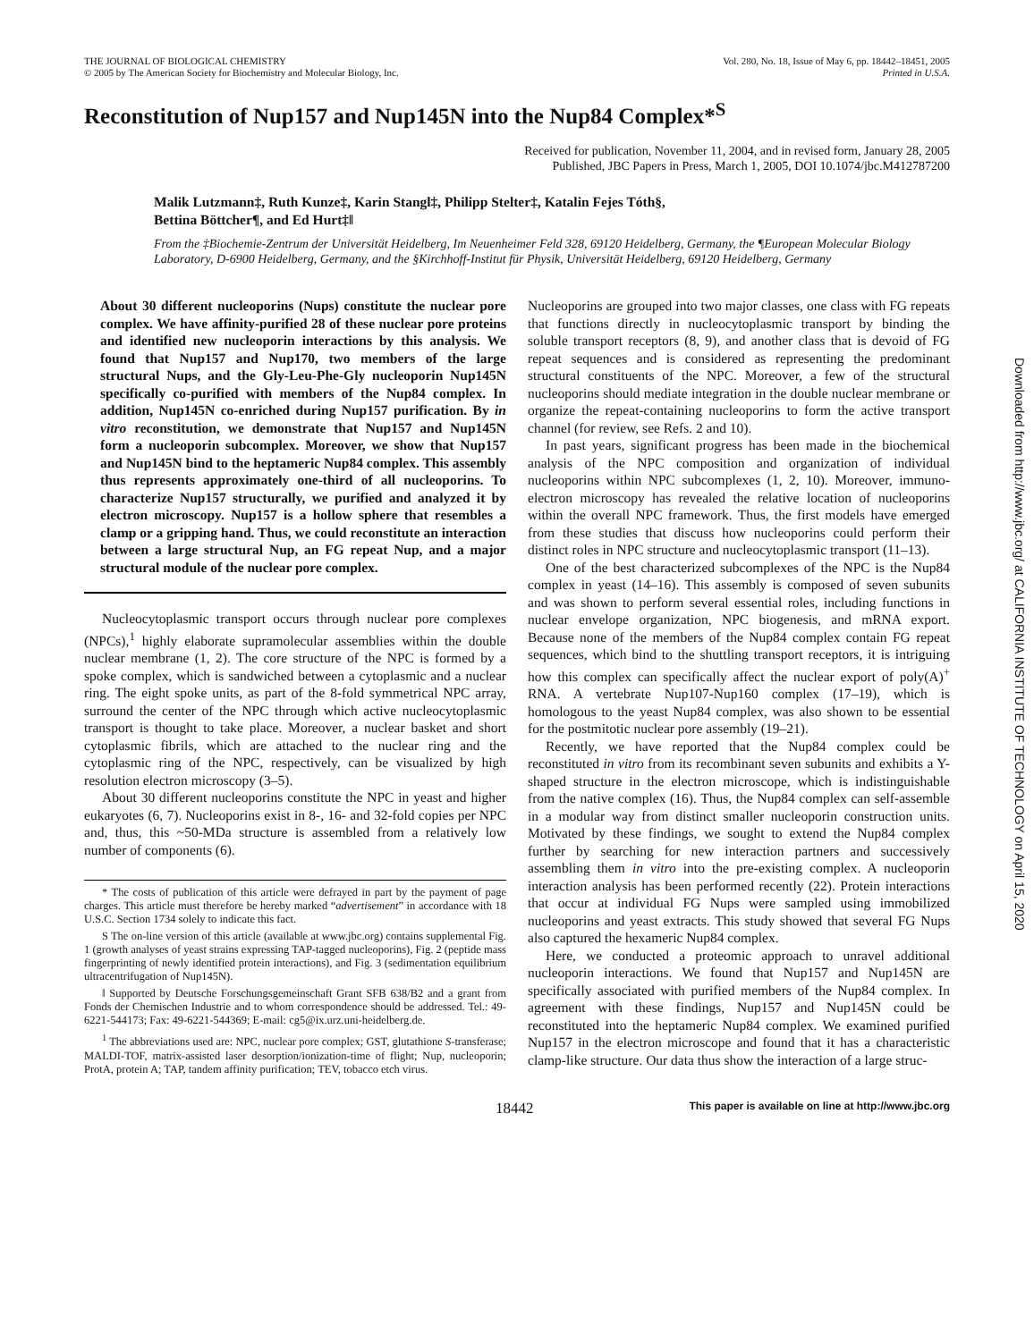THE JOURNAL OF BIOLOGICAL CHEMISTRY
© 2005 by The American Society for Biochemistry and Molecular Biology, Inc.
Vol. 280, No. 18, Issue of May 6, pp. 18442–18451, 2005
Printed in U.S.A.
Reconstitution of Nup157 and Nup145N into the Nup84 Complex*<sup>S</sup>
Received for publication, November 11, 2004, and in revised form, January 28, 2005
Published, JBC Papers in Press, March 1, 2005, DOI 10.1074/jbc.M412787200
Malik Lutzmann‡, Ruth Kunze‡, Karin Stangl‡, Philipp Stelter‡, Katalin Fejes Tóth§,
Bettina Böttcher¶, and Ed Hurt‡‖
From the ‡Biochemie-Zentrum der Universität Heidelberg, Im Neuenheimer Feld 328, 69120 Heidelberg, Germany, the ¶European Molecular Biology Laboratory, D-6900 Heidelberg, Germany, and the §Kirchhoff-Institut für Physik, Universität Heidelberg, 69120 Heidelberg, Germany
About 30 different nucleoporins (Nups) constitute the nuclear pore complex. We have affinity-purified 28 of these nuclear pore proteins and identified new nucleoporin interactions by this analysis. We found that Nup157 and Nup170, two members of the large structural Nups, and the Gly-Leu-Phe-Gly nucleoporin Nup145N specifically co-purified with members of the Nup84 complex. In addition, Nup145N co-enriched during Nup157 purification. By in vitro reconstitution, we demonstrate that Nup157 and Nup145N form a nucleoporin subcomplex. Moreover, we show that Nup157 and Nup145N bind to the heptameric Nup84 complex. This assembly thus represents approximately one-third of all nucleoporins. To characterize Nup157 structurally, we purified and analyzed it by electron microscopy. Nup157 is a hollow sphere that resembles a clamp or a gripping hand. Thus, we could reconstitute an interaction between a large structural Nup, an FG repeat Nup, and a major structural module of the nuclear pore complex.
Nucleocytoplasmic transport occurs through nuclear pore complexes (NPCs),<sup>1</sup> highly elaborate supramolecular assemblies within the double nuclear membrane (1, 2). The core structure of the NPC is formed by a spoke complex, which is sandwiched between a cytoplasmic and a nuclear ring. The eight spoke units, as part of the 8-fold symmetrical NPC array, surround the center of the NPC through which active nucleocytoplasmic transport is thought to take place. Moreover, a nuclear basket and short cytoplasmic fibrils, which are attached to the nuclear ring and the cytoplasmic ring of the NPC, respectively, can be visualized by high resolution electron microscopy (3–5).
About 30 different nucleoporins constitute the NPC in yeast and higher eukaryotes (6, 7). Nucleoporins exist in 8-, 16- and 32-fold copies per NPC and, thus, this ~50-MDa structure is assembled from a relatively low number of components (6).
* The costs of publication of this article were defrayed in part by the payment of page charges. This article must therefore be hereby marked “advertisement” in accordance with 18 U.S.C. Section 1734 solely to indicate this fact.
S The on-line version of this article (available at www.jbc.org) contains supplemental Fig. 1 (growth analyses of yeast strains expressing TAP-tagged nucleoporins), Fig. 2 (peptide mass fingerprinting of newly identified protein interactions), and Fig. 3 (sedimentation equilibrium ultracentrifugation of Nup145N).
‖ Supported by Deutsche Forschungsgemeinschaft Grant SFB 638/B2 and a grant from Fonds der Chemischen Industrie and to whom correspondence should be addressed. Tel.: 49-6221-544173; Fax: 49-6221-544369; E-mail: cg5@ix.urz.uni-heidelberg.de.
<sup>1</sup> The abbreviations used are: NPC, nuclear pore complex; GST, glutathione S-transferase; MALDI-TOF, matrix-assisted laser desorption/ionization-time of flight; Nup, nucleoporin; ProtA, protein A; TAP, tandem affinity purification; TEV, tobacco etch virus.
Nucleoporins are grouped into two major classes, one class with FG repeats that functions directly in nucleocytoplasmic transport by binding the soluble transport receptors (8, 9), and another class that is devoid of FG repeat sequences and is considered as representing the predominant structural constituents of the NPC. Moreover, a few of the structural nucleoporins should mediate integration in the double nuclear membrane or organize the repeat-containing nucleoporins to form the active transport channel (for review, see Refs. 2 and 10).
In past years, significant progress has been made in the biochemical analysis of the NPC composition and organization of individual nucleoporins within NPC subcomplexes (1, 2, 10). Moreover, immuno-electron microscopy has revealed the relative location of nucleoporins within the overall NPC framework. Thus, the first models have emerged from these studies that discuss how nucleoporins could perform their distinct roles in NPC structure and nucleocytoplasmic transport (11–13).
One of the best characterized subcomplexes of the NPC is the Nup84 complex in yeast (14–16). This assembly is composed of seven subunits and was shown to perform several essential roles, including functions in nuclear envelope organization, NPC biogenesis, and mRNA export. Because none of the members of the Nup84 complex contain FG repeat sequences, which bind to the shuttling transport receptors, it is intriguing how this complex can specifically affect the nuclear export of poly(A)<sup>+</sup> RNA. A vertebrate Nup107-Nup160 complex (17–19), which is homologous to the yeast Nup84 complex, was also shown to be essential for the postmitotic nuclear pore assembly (19–21).
Recently, we have reported that the Nup84 complex could be reconstituted in vitro from its recombinant seven subunits and exhibits a Y-shaped structure in the electron microscope, which is indistinguishable from the native complex (16). Thus, the Nup84 complex can self-assemble in a modular way from distinct smaller nucleoporin construction units. Motivated by these findings, we sought to extend the Nup84 complex further by searching for new interaction partners and successively assembling them in vitro into the pre-existing complex. A nucleoporin interaction analysis has been performed recently (22). Protein interactions that occur at individual FG Nups were sampled using immobilized nucleoporins and yeast extracts. This study showed that several FG Nups also captured the hexameric Nup84 complex.
Here, we conducted a proteomic approach to unravel additional nucleoporin interactions. We found that Nup157 and Nup145N are specifically associated with purified members of the Nup84 complex. In agreement with these findings, Nup157 and Nup145N could be reconstituted into the heptameric Nup84 complex. We examined purified Nup157 in the electron microscope and found that it has a characteristic clamp-like structure. Our data thus show the interaction of a large struc-
18442 This paper is available on line at http://www.jbc.org
Downloaded from http://www.jbc.org/ at CALIFORNIA INSTITUTE OF TECHNOLOGY on April 15, 2020